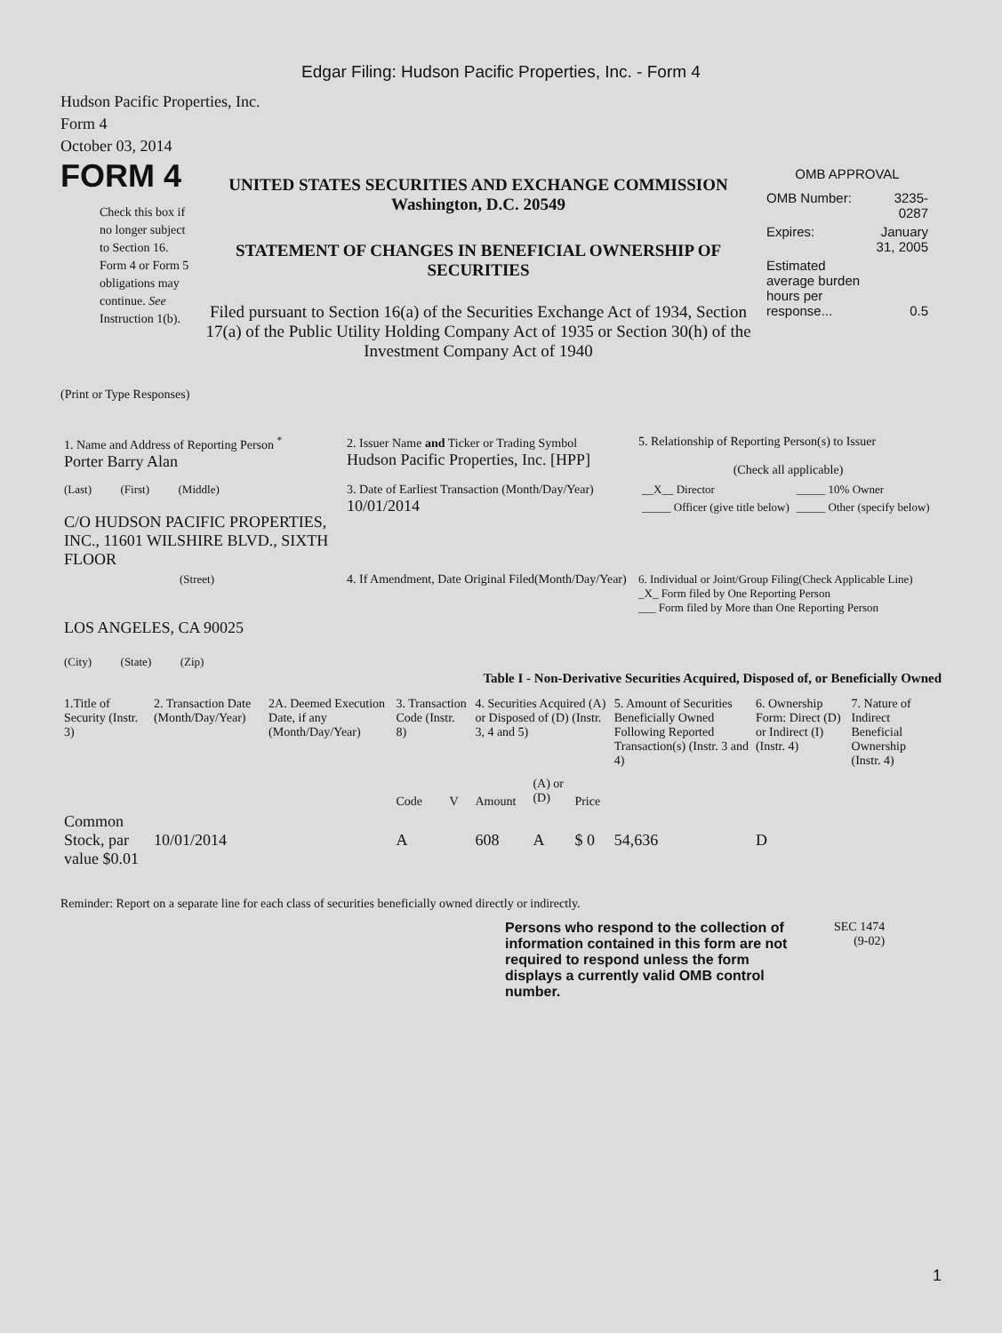Edgar Filing: Hudson Pacific Properties, Inc. - Form 4
Hudson Pacific Properties, Inc.
Form 4
October 03, 2014
FORM 4
Check this box if no longer subject to Section 16. Form 4 or Form 5 obligations may continue. See Instruction 1(b).
UNITED STATES SECURITIES AND EXCHANGE COMMISSION
Washington, D.C. 20549
STATEMENT OF CHANGES IN BENEFICIAL OWNERSHIP OF SECURITIES
Filed pursuant to Section 16(a) of the Securities Exchange Act of 1934, Section 17(a) of the Public Utility Holding Company Act of 1935 or Section 30(h) of the Investment Company Act of 1940
OMB APPROVAL
| OMB Number: | 3235-0287 |
| Expires: | January 31, 2005 |
| Estimated average burden hours per response... | 0.5 |
(Print or Type Responses)
| 1. Name and Address of Reporting Person <sup>*</sup> Porter Barry Alan | 2. Issuer Name and Ticker or Trading Symbol Hudson Pacific Properties, Inc. [HPP] | 5. Relationship of Reporting Person(s) to Issuer (Check all applicable) |
| (Last) (First) (Middle) C/O HUDSON PACIFIC PROPERTIES, INC., 11601 WILSHIRE BLVD., SIXTH FLOOR | 3. Date of Earliest Transaction (Month/Day/Year) 10/01/2014 | / __X__ Director / _____ 10% Owner / / _____ Officer (give title below) / _____ Other (specify below) / |
| (Street) LOS ANGELES, CA 90025 (City) (State) (Zip) | 4. If Amendment, Date Original Filed(Month/Day/Year) | 6. Individual or Joint/Group Filing(Check Applicable Line) _X_ Form filed by One Reporting Person ___ Form filed by More than One Reporting Person |
Table I - Non-Derivative Securities Acquired, Disposed of, or Beneficially Owned
| 1.Title of Security (Instr. 3) | 2. Transaction Date (Month/Day/Year) | 2A. Deemed Execution Date, if any (Month/Day/Year) | 3. Transaction Code (Instr. 8) | | 4. Securities Acquired (A) or Disposed of (D) (Instr. 3, 4 and 5) | | | 5. Amount of Securities Beneficially Owned Following Reported Transaction(s) (Instr. 3 and 4) | 6. Ownership Form: Direct (D) or Indirect (I) (Instr. 4) | 7. Nature of Indirect Beneficial Ownership (Instr. 4) |
| --- | --- | --- | --- | --- | --- | --- | --- | --- | --- | --- |
| | | | Code | V | Amount | (A) or (D) | Price | | | |
| Common Stock, par value $0.01 | 10/01/2014 | | A | | 608 | A | $ 0 | 54,636 | D | |
Reminder: Report on a separate line for each class of securities beneficially owned directly or indirectly.
Persons who respond to the collection of information contained in this form are not required to respond unless the form displays a currently valid OMB control number.
SEC 1474
(9-02)
1